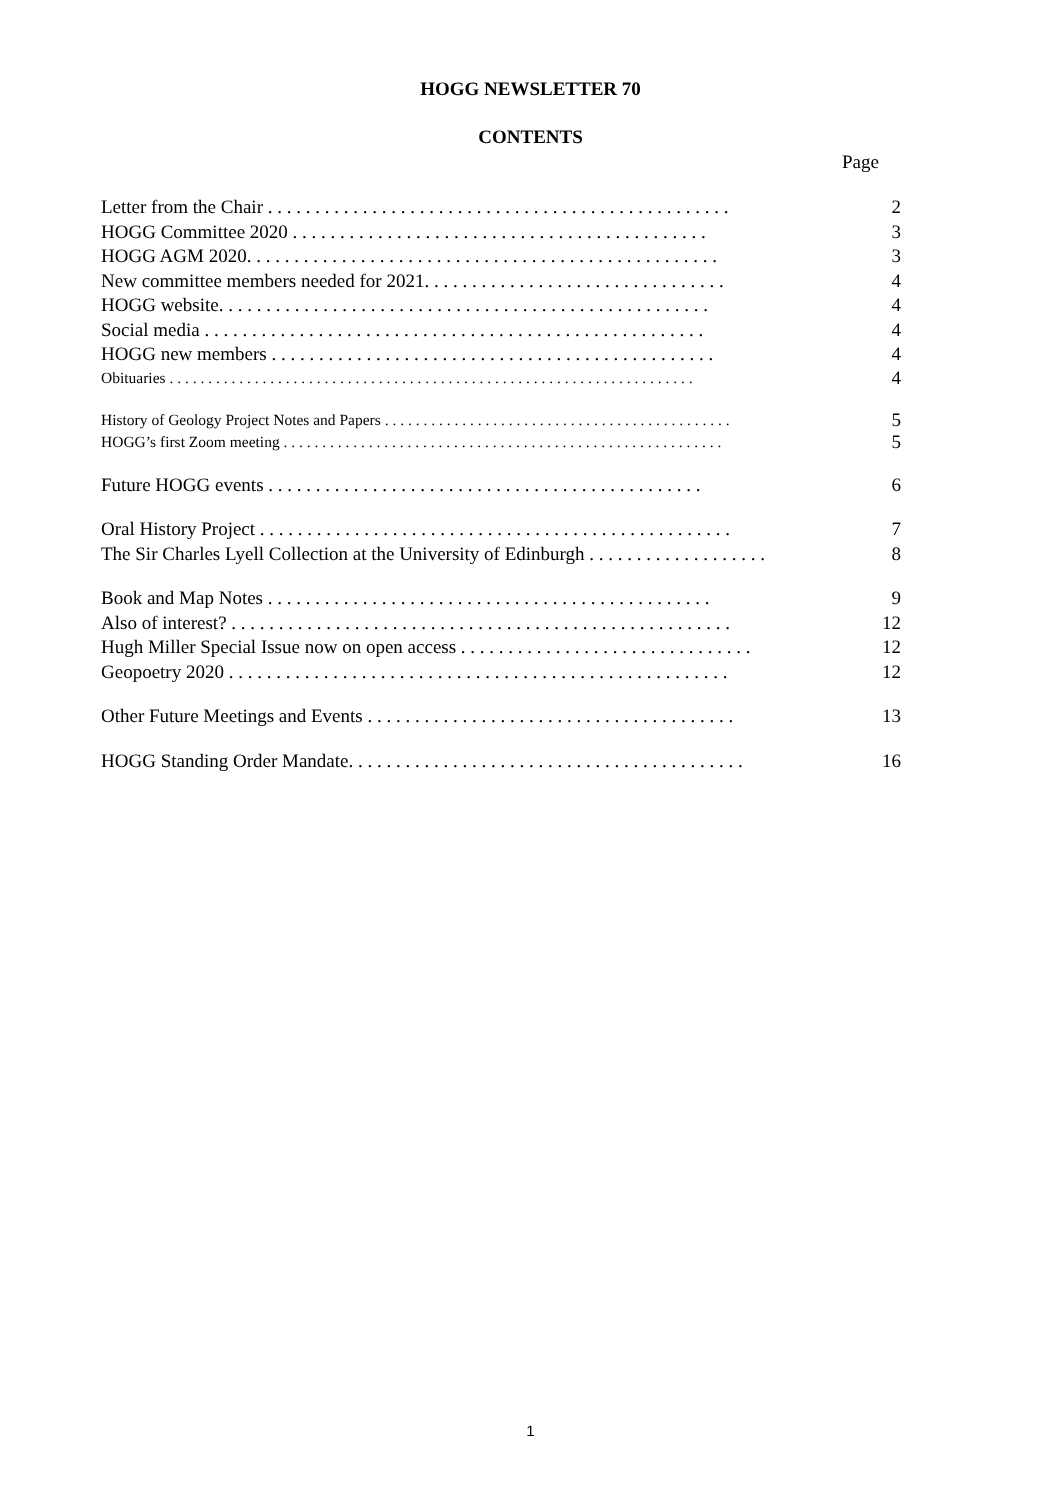HOGG NEWSLETTER 70
CONTENTS
Page
Letter from the Chair . . . . . . . . . . . . . . . . . . . . . . . . . . . . . . . . . . . . . . . . . . . . . . . . . 2
HOGG Committee 2020 . . . . . . . . . . . . . . . . . . . . . . . . . . . . . . . . . . . . . . . . . . . . 3
HOGG AGM 2020. . . . . . . . . . . . . . . . . . . . . . . . . . . . . . . . . . . . . . . . . . . . . . . . . . 3
New committee members needed for 2021. . . . . . . . . . . . . . . . . . . . . . . . . . . . . . . . 4
HOGG website. . . . . . . . . . . . . . . . . . . . . . . . . . . . . . . . . . . . . . . . . . . . . . . . . . . . 4
Social media . . . . . . . . . . . . . . . . . . . . . . . . . . . . . . . . . . . . . . . . . . . . . . . . . . . . . 4
HOGG new members . . . . . . . . . . . . . . . . . . . . . . . . . . . . . . . . . . . . . . . . . . . . . . . 4
Obituaries . . . . . . . . . . . . . . . . . . . . . . . . . . . . . . . . . . . . . . . . . . . . . . . . . . . . . . . . . . . . . . . . . . . . 4
History of Geology Project Notes and Papers . . . . . . . . . . . . . . . . . . . . . . . . . . . . . . . . . . . . . . . . . . . . . 5
HOGG’s first Zoom meeting . . . . . . . . . . . . . . . . . . . . . . . . . . . . . . . . . . . . . . . . . . . . . . . . . . . . . . . . . 5
Future HOGG events . . . . . . . . . . . . . . . . . . . . . . . . . . . . . . . . . . . . . . . . . . . . . . 6
Oral History Project . . . . . . . . . . . . . . . . . . . . . . . . . . . . . . . . . . . . . . . . . . . . . . . . . . 7
The Sir Charles Lyell Collection at the University of Edinburgh . . . . . . . . . . . . . . . . . . . 8
Book and Map Notes . . . . . . . . . . . . . . . . . . . . . . . . . . . . . . . . . . . . . . . . . . . . . . . 9
Also of interest? . . . . . . . . . . . . . . . . . . . . . . . . . . . . . . . . . . . . . . . . . . . . . . . . . . . . . 12
Hugh Miller Special Issue now on open access . . . . . . . . . . . . . . . . . . . . . . . . . . . . . . . 12
Geopoetry 2020 . . . . . . . . . . . . . . . . . . . . . . . . . . . . . . . . . . . . . . . . . . . . . . . . . . . . . 12
Other Future Meetings and Events . . . . . . . . . . . . . . . . . . . . . . . . . . . . . . . . . . . . . . . 13
HOGG Standing Order Mandate. . . . . . . . . . . . . . . . . . . . . . . . . . . . . . . . . . . . . . . . . . 16
1